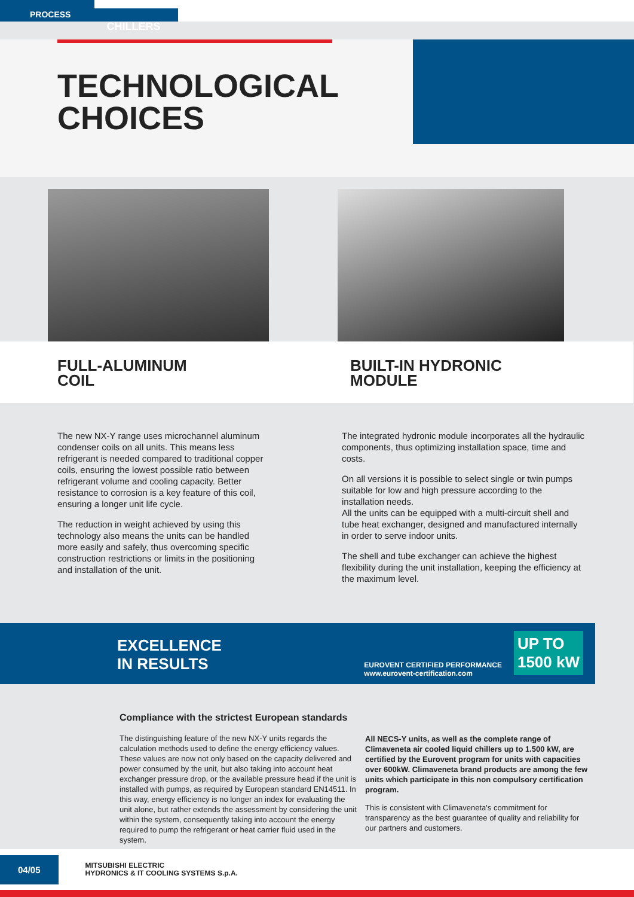PROCESS
CHILLERS
TECHNOLOGICAL
CHOICES
FULL-ALUMINUM
COIL
The new NX-Y range uses microchannel aluminum condenser coils on all units. This means less refrigerant is needed compared to traditional copper coils, ensuring the lowest possible ratio between refrigerant volume and cooling capacity. Better resistance to corrosion is a key feature of this coil, ensuring a longer unit life cycle.
The reduction in weight achieved by using this technology also means the units can be handled more easily and safely, thus overcoming specific construction restrictions or limits in the positioning and installation of the unit.
BUILT-IN HYDRONIC
MODULE
The integrated hydronic module incorporates all the hydraulic components, thus optimizing installation space, time and costs.
On all versions it is possible to select single or twin pumps suitable for low and high pressure according to the installation needs.
All the units can be equipped with a multi-circuit shell and tube heat exchanger, designed and manufactured internally in order to serve indoor units.
The shell and tube exchanger can achieve the highest flexibility during the unit installation, keeping the efficiency at the maximum level.
EXCELLENCE
IN RESULTS UP TO
1500 kW EUROVENT CERTIFIED PERFORMANCE
www.eurovent-certification.com
Compliance with the strictest European standards
The distinguishing feature of the new NX-Y units regards the calculation methods used to define the energy efficiency values. These values are now not only based on the capacity delivered and power consumed by the unit, but also taking into account heat exchanger pressure drop, or the available pressure head if the unit is installed with pumps, as required by European standard EN14511. In this way, energy efficiency is no longer an index for evaluating the unit alone, but rather extends the assessment by considering the unit within the system, consequently taking into account the energy required to pump the refrigerant or heat carrier fluid used in the system.
All NECS-Y units, as well as the complete range of Climaveneta air cooled liquid chillers up to 1.500 kW, are certified by the Eurovent program for units with capacities over 600kW. Climaveneta brand products are among the few units which participate in this non compulsory certification program.
This is consistent with Climaveneta's commitment for transparency as the best guarantee of quality and reliability for our partners and customers.
04/05
MITSUBISHI ELECTRIC
HYDRONICS & IT COOLING SYSTEMS S.p.A.